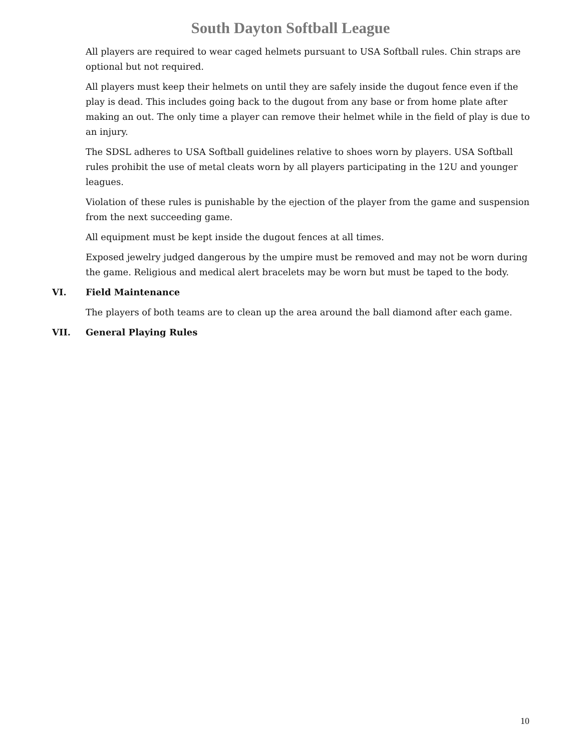South Dayton Softball League
All players are required to wear caged helmets pursuant to USA Softball rules. Chin straps are optional but not required.
All players must keep their helmets on until they are safely inside the dugout fence even if the play is dead. This includes going back to the dugout from any base or from home plate after making an out. The only time a player can remove their helmet while in the field of play is due to an injury.
The SDSL adheres to USA Softball guidelines relative to shoes worn by players. USA Softball rules prohibit the use of metal cleats worn by all players participating in the 12U and younger leagues.
Violation of these rules is punishable by the ejection of the player from the game and suspension from the next succeeding game.
All equipment must be kept inside the dugout fences at all times.
Exposed jewelry judged dangerous by the umpire must be removed and may not be worn during the game. Religious and medical alert bracelets may be worn but must be taped to the body.
VI. Field Maintenance
The players of both teams are to clean up the area around the ball diamond after each game.
VII. General Playing Rules
10